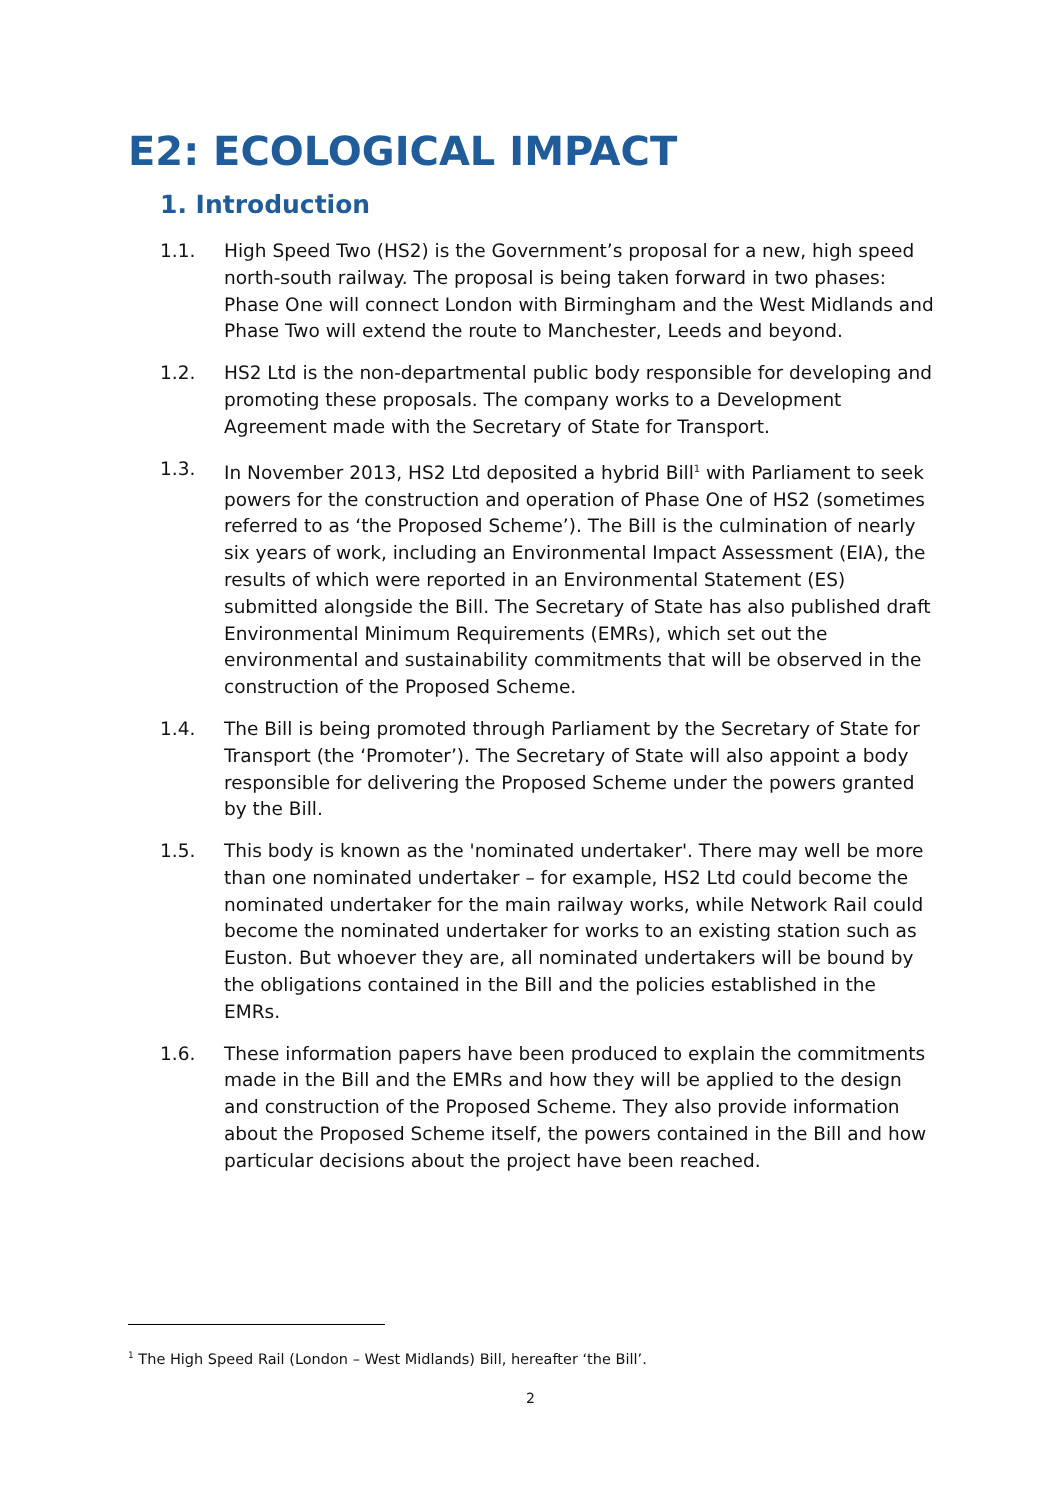E2: ECOLOGICAL IMPACT
1. Introduction
1.1. High Speed Two (HS2) is the Government’s proposal for a new, high speed north-south railway. The proposal is being taken forward in two phases: Phase One will connect London with Birmingham and the West Midlands and Phase Two will extend the route to Manchester, Leeds and beyond.
1.2. HS2 Ltd is the non-departmental public body responsible for developing and promoting these proposals. The company works to a Development Agreement made with the Secretary of State for Transport.
1.3. In November 2013, HS2 Ltd deposited a hybrid Bill<sup>1</sup> with Parliament to seek powers for the construction and operation of Phase One of HS2 (sometimes referred to as ‘the Proposed Scheme’). The Bill is the culmination of nearly six years of work, including an Environmental Impact Assessment (EIA), the results of which were reported in an Environmental Statement (ES) submitted alongside the Bill. The Secretary of State has also published draft Environmental Minimum Requirements (EMRs), which set out the environmental and sustainability commitments that will be observed in the construction of the Proposed Scheme.
1.4. The Bill is being promoted through Parliament by the Secretary of State for Transport (the ‘Promoter’). The Secretary of State will also appoint a body responsible for delivering the Proposed Scheme under the powers granted by the Bill.
1.5. This body is known as the 'nominated undertaker'. There may well be more than one nominated undertaker – for example, HS2 Ltd could become the nominated undertaker for the main railway works, while Network Rail could become the nominated undertaker for works to an existing station such as Euston. But whoever they are, all nominated undertakers will be bound by the obligations contained in the Bill and the policies established in the EMRs.
1.6. These information papers have been produced to explain the commitments made in the Bill and the EMRs and how they will be applied to the design and construction of the Proposed Scheme. They also provide information about the Proposed Scheme itself, the powers contained in the Bill and how particular decisions about the project have been reached.
<sup>1</sup> The High Speed Rail (London – West Midlands) Bill, hereafter ‘the Bill’.
2